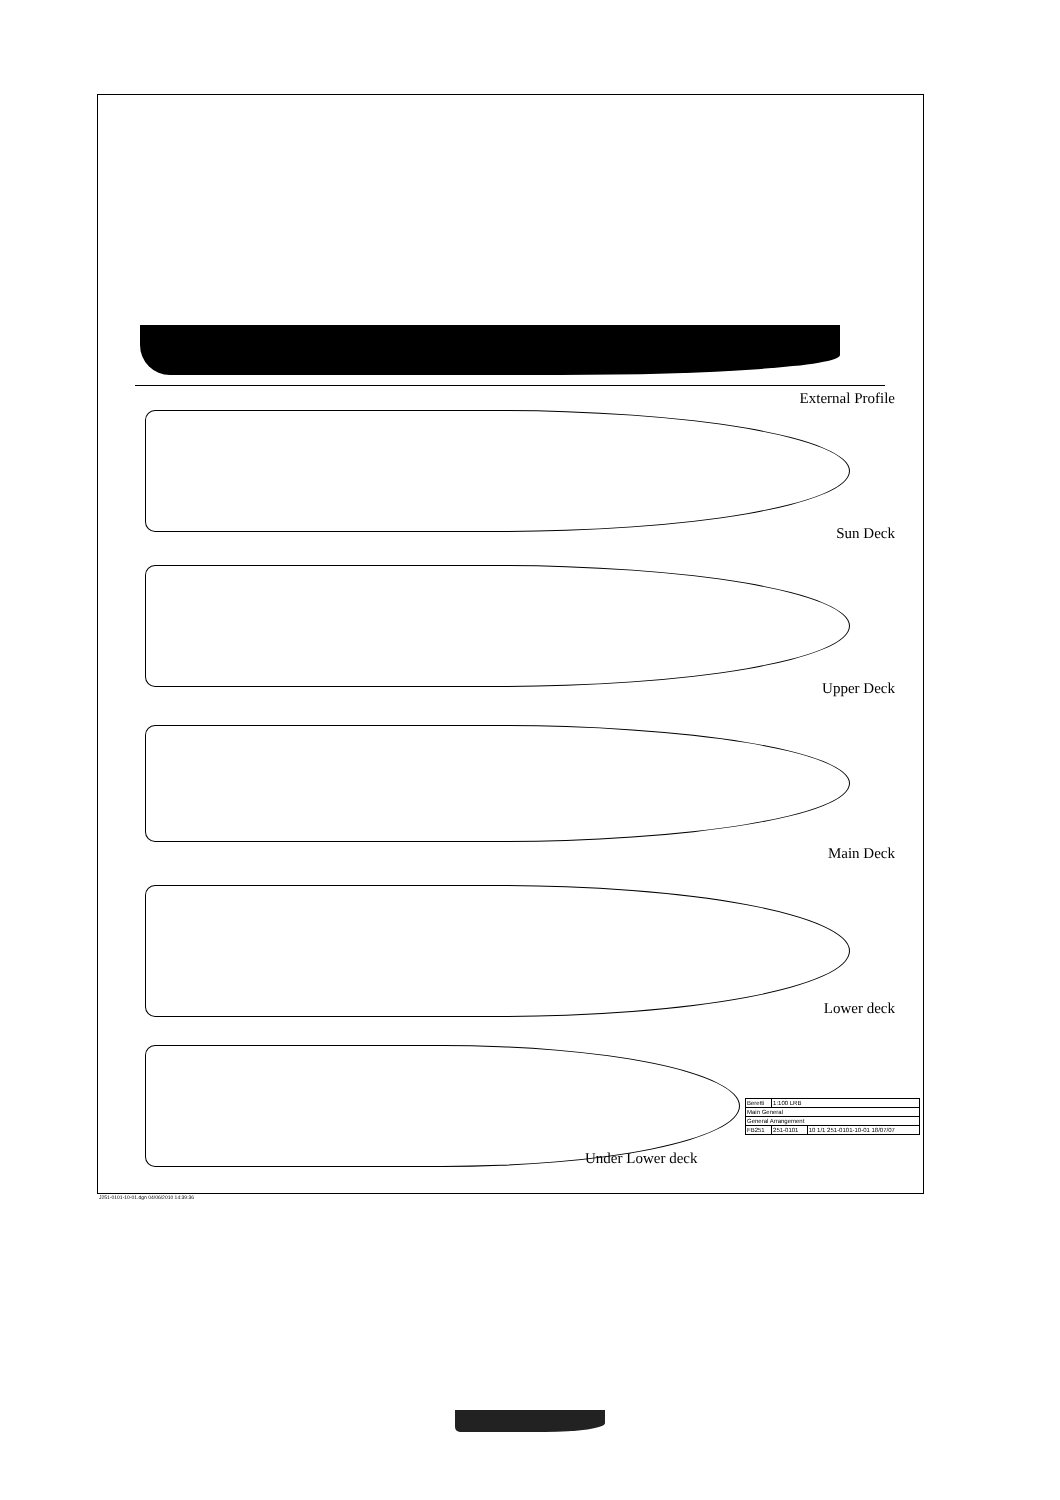External Profile
Sun Deck
Upper Deck
Main Deck
Lower deck
Under Lower deck
| Beretti | 1:100 LRB | |
| Main General | | |
| General Arrangement | | |
| FB251 | 251-0101 | 10 1/1 251-0101-10-01 18/07/07 |
J251-0101-10-01.dgn 04/06/2010 14:39:36